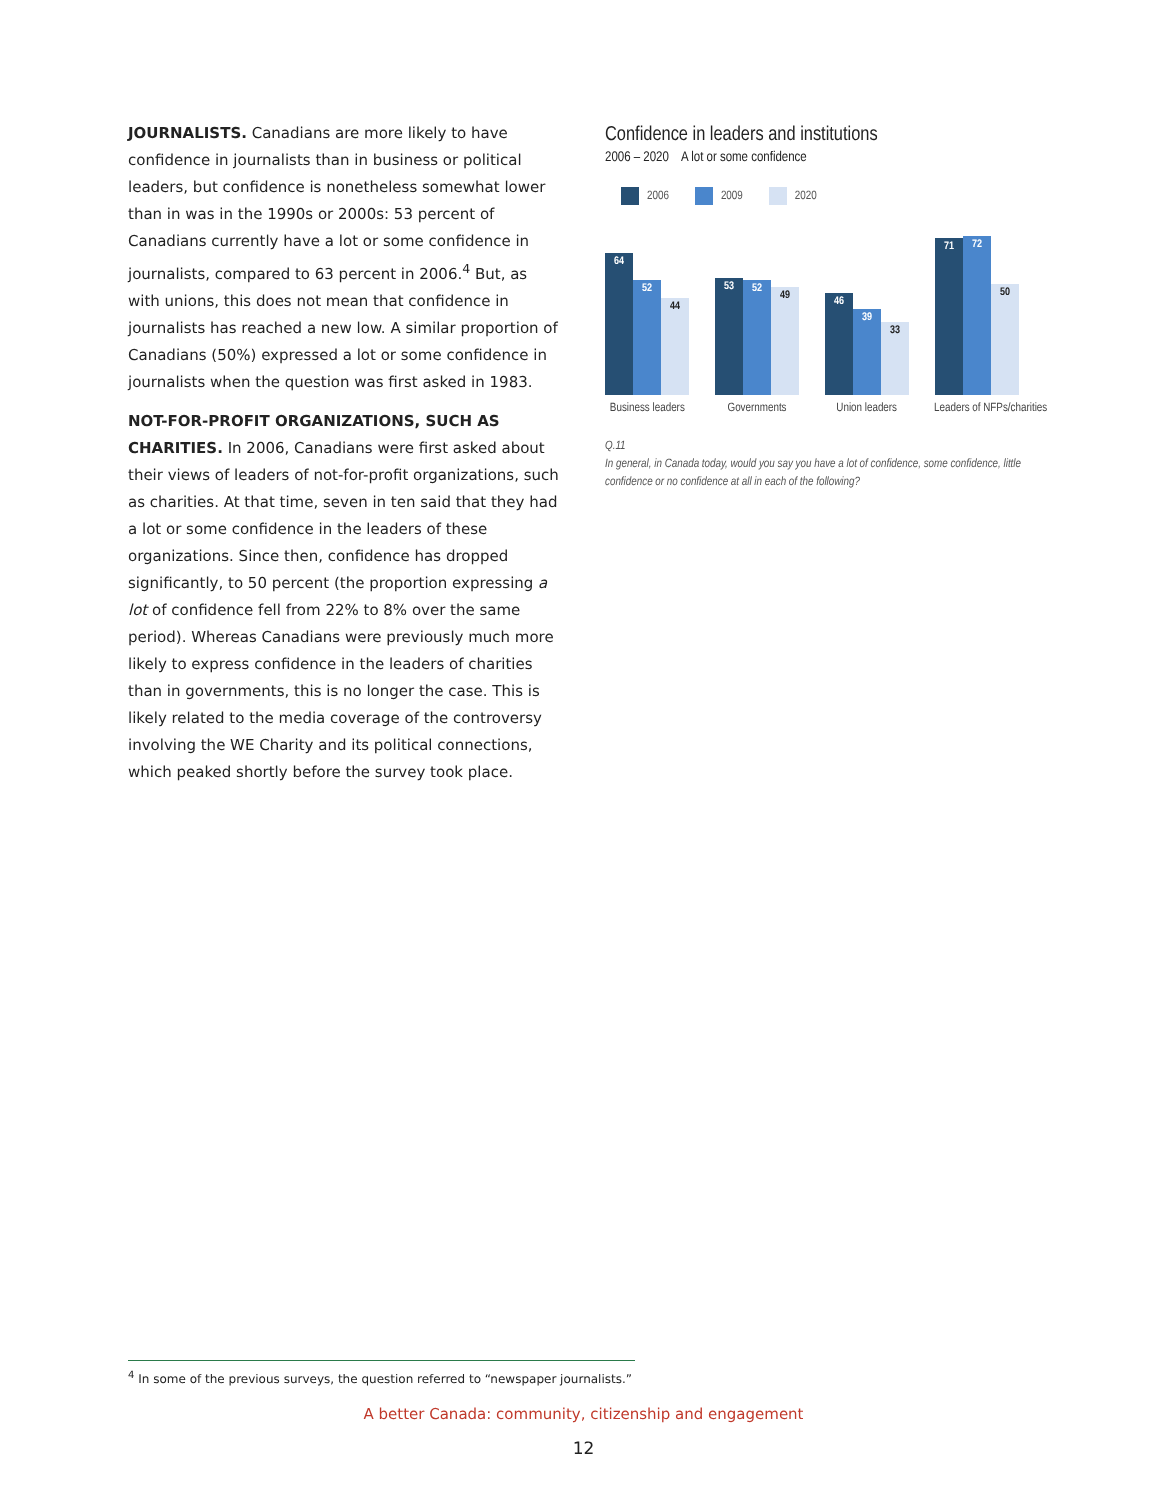JOURNALISTS. Canadians are more likely to have confidence in journalists than in business or political leaders, but confidence is nonetheless somewhat lower than in was in the 1990s or 2000s: 53 percent of Canadians currently have a lot or some confidence in journalists, compared to 63 percent in 2006.<sup>4</sup> But, as with unions, this does not mean that confidence in journalists has reached a new low. A similar proportion of Canadians (50%) expressed a lot or some confidence in journalists when the question was first asked in 1983.
NOT-FOR-PROFIT ORGANIZATIONS, SUCH AS CHARITIES. In 2006, Canadians were first asked about their views of leaders of not-for-profit organizations, such as charities. At that time, seven in ten said that they had a lot or some confidence in the leaders of these organizations. Since then, confidence has dropped significantly, to 50 percent (the proportion expressing a lot of confidence fell from 22% to 8% over the same period). Whereas Canadians were previously much more likely to express confidence in the leaders of charities than in governments, this is no longer the case. This is likely related to the media coverage of the controversy involving the WE Charity and its political connections, which peaked shortly before the survey took place.
Confidence in leaders and institutions
2006 – 2020 A lot or some confidence
2006 2009 2020
64
52
44
53
52
49
46
39
33
71
72
50
Business leaders
Governments Union leaders Leaders of NFPs/charities
Q.11
In general, in Canada today, would you say you have a lot of confidence, some confidence, little confidence or no confidence at all in each of the following?
<sup>4</sup> In some of the previous surveys, the question referred to “newspaper journalists.”
A better Canada: community, citizenship and engagement
12